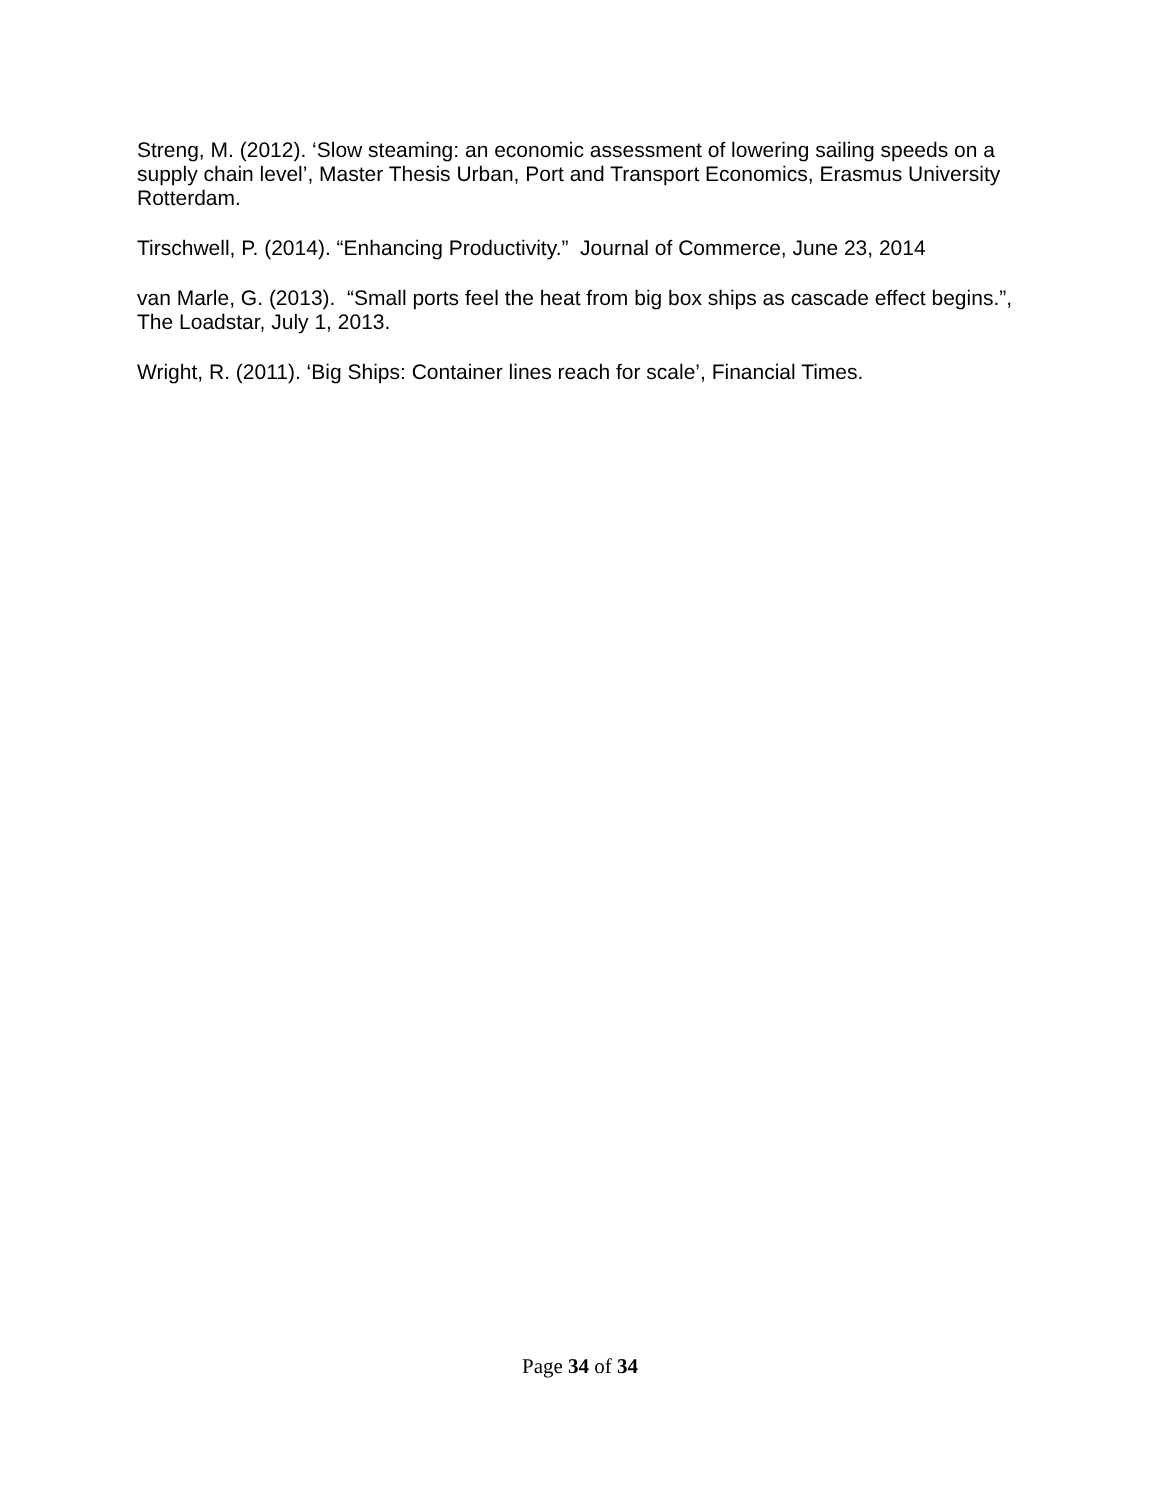Streng, M. (2012). ‘Slow steaming: an economic assessment of lowering sailing speeds on a supply chain level’, Master Thesis Urban, Port and Transport Economics, Erasmus University Rotterdam.
Tirschwell, P. (2014). “Enhancing Productivity.” Journal of Commerce, June 23, 2014
van Marle, G. (2013). “Small ports feel the heat from big box ships as cascade effect begins.”, The Loadstar, July 1, 2013.
Wright, R. (2011). ‘Big Ships: Container lines reach for scale’, Financial Times.
Page 34 of 34